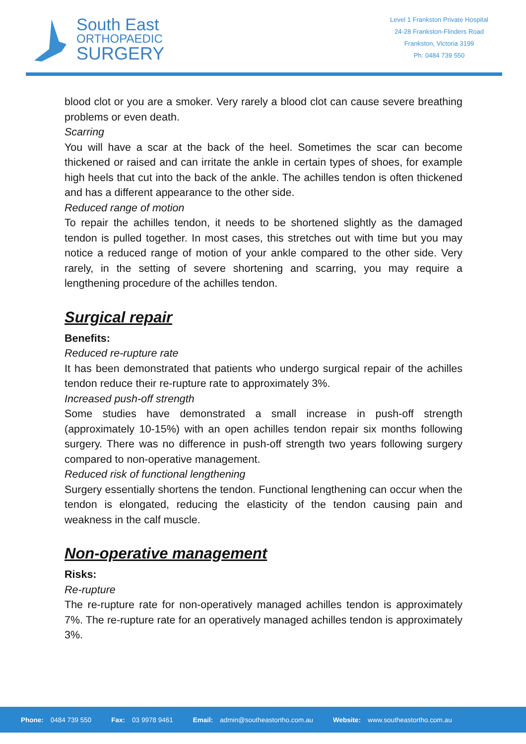South East
ORTHOPAEDIC
SURGERY
Level 1 Frankston Private Hospital
24-28 Frankston-Flinders Road
Frankston, Victoria 3199
Ph: 0484 739 550
blood clot or you are a smoker. Very rarely a blood clot can cause severe breathing problems or even death.
Scarring
You will have a scar at the back of the heel. Sometimes the scar can become thickened or raised and can irritate the ankle in certain types of shoes, for example high heels that cut into the back of the ankle. The achilles tendon is often thickened and has a different appearance to the other side.
Reduced range of motion
To repair the achilles tendon, it needs to be shortened slightly as the damaged tendon is pulled together. In most cases, this stretches out with time but you may notice a reduced range of motion of your ankle compared to the other side. Very rarely, in the setting of severe shortening and scarring, you may require a lengthening procedure of the achilles tendon.
Surgical repair
Benefits:
Reduced re-rupture rate
It has been demonstrated that patients who undergo surgical repair of the achilles tendon reduce their re-rupture rate to approximately 3%.
Increased push-off strength
Some studies have demonstrated a small increase in push-off strength (approximately 10-15%) with an open achilles tendon repair six months following surgery. There was no difference in push-off strength two years following surgery compared to non-operative management.
Reduced risk of functional lengthening
Surgery essentially shortens the tendon. Functional lengthening can occur when the tendon is elongated, reducing the elasticity of the tendon causing pain and weakness in the calf muscle.
Non-operative management
Risks:
Re-rupture
The re-rupture rate for non-operatively managed achilles tendon is approximately 7%. The re-rupture rate for an operatively managed achilles tendon is approximately 3%.
Phone: 0484 739 550 Fax: 03 9978 9461 Email: admin@southeastortho.com.au Website: www.southeastortho.com.au